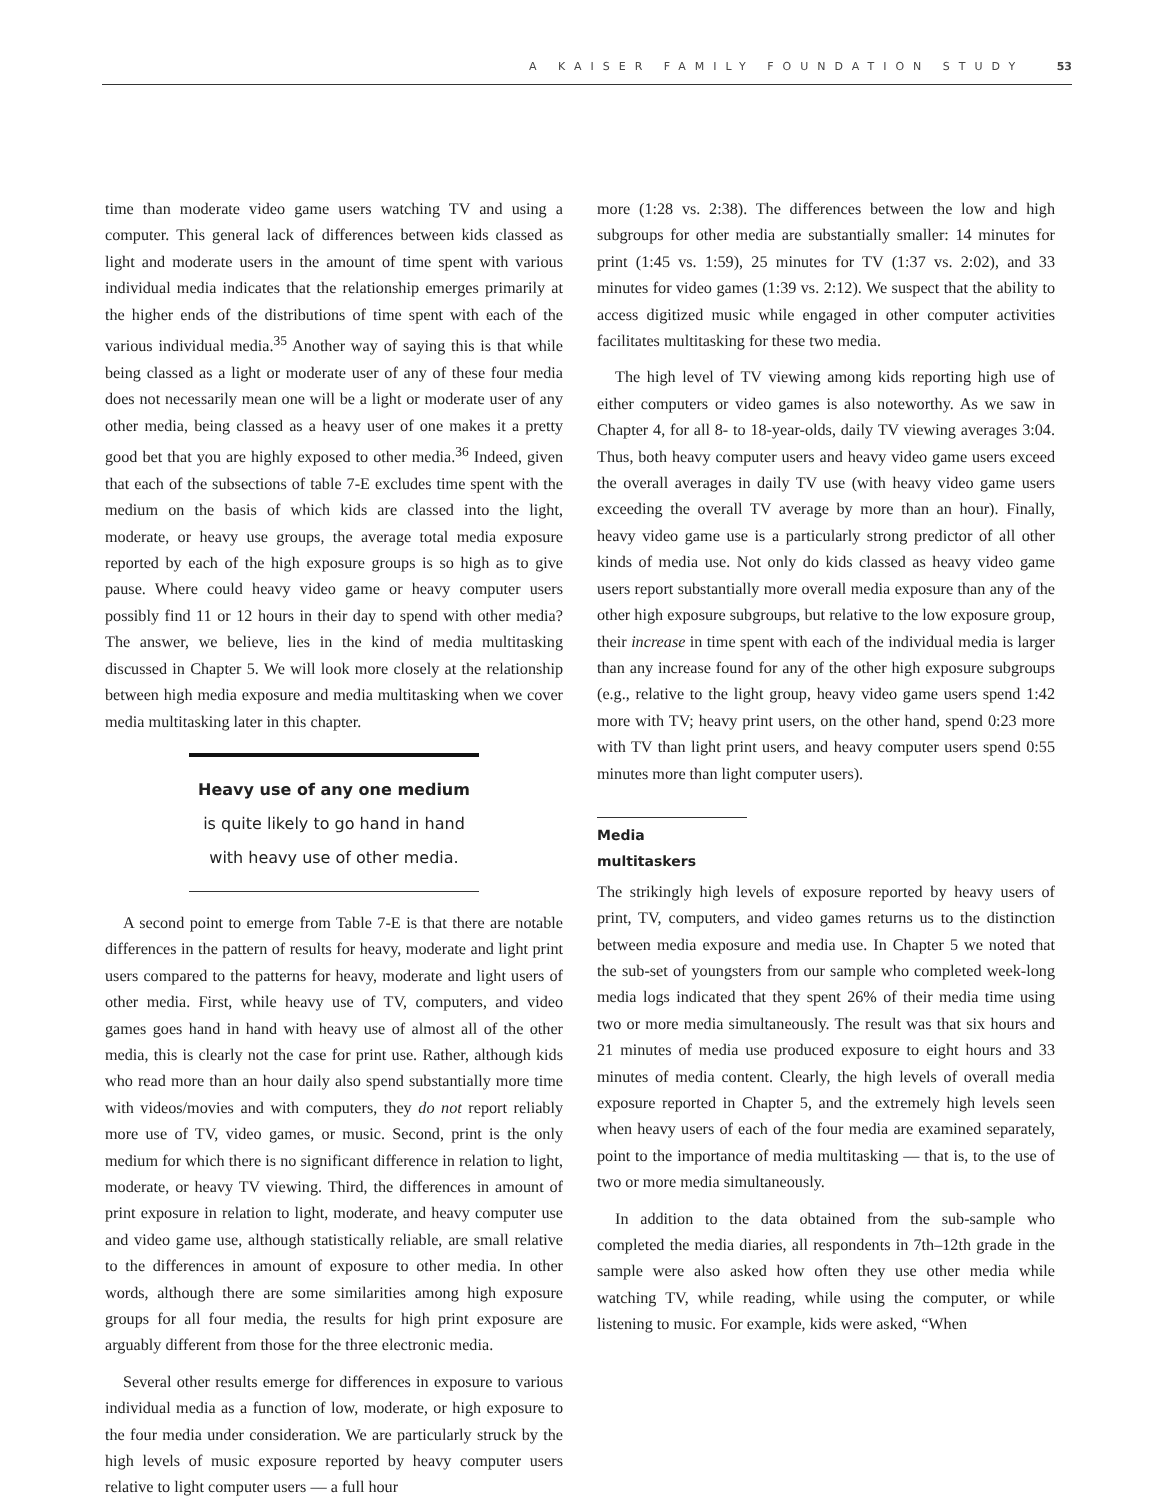A KAISER FAMILY FOUNDATION STUDY 53
time than moderate video game users watching TV and using a computer. This general lack of differences between kids classed as light and moderate users in the amount of time spent with various individual media indicates that the relationship emerges primarily at the higher ends of the distributions of time spent with each of the various individual media.<sup>35</sup> Another way of saying this is that while being classed as a light or moderate user of any of these four media does not necessarily mean one will be a light or moderate user of any other media, being classed as a heavy user of one makes it a pretty good bet that you are highly exposed to other media.<sup>36</sup> Indeed, given that each of the subsections of table 7-E excludes time spent with the medium on the basis of which kids are classed into the light, moderate, or heavy use groups, the average total media exposure reported by each of the high exposure groups is so high as to give pause. Where could heavy video game or heavy computer users possibly find 11 or 12 hours in their day to spend with other media? The answer, we believe, lies in the kind of media multitasking discussed in Chapter 5. We will look more closely at the relationship between high media exposure and media multitasking when we cover media multitasking later in this chapter.
Heavy use of any one medium
is quite likely to go hand in hand with heavy use of other media.
A second point to emerge from Table 7-E is that there are notable differences in the pattern of results for heavy, moderate and light print users compared to the patterns for heavy, moderate and light users of other media. First, while heavy use of TV, computers, and video games goes hand in hand with heavy use of almost all of the other media, this is clearly not the case for print use. Rather, although kids who read more than an hour daily also spend substantially more time with videos/movies and with computers, they do not report reliably more use of TV, video games, or music. Second, print is the only medium for which there is no significant difference in relation to light, moderate, or heavy TV viewing. Third, the differences in amount of print exposure in relation to light, moderate, and heavy computer use and video game use, although statistically reliable, are small relative to the differences in amount of exposure to other media. In other words, although there are some similarities among high exposure groups for all four media, the results for high print exposure are arguably different from those for the three electronic media.
Several other results emerge for differences in exposure to various individual media as a function of low, moderate, or high exposure to the four media under consideration. We are particularly struck by the high levels of music exposure reported by heavy computer users relative to light computer users — a full hour
more (1:28 vs. 2:38). The differences between the low and high subgroups for other media are substantially smaller: 14 minutes for print (1:45 vs. 1:59), 25 minutes for TV (1:37 vs. 2:02), and 33 minutes for video games (1:39 vs. 2:12). We suspect that the ability to access digitized music while engaged in other computer activities facilitates multitasking for these two media.
The high level of TV viewing among kids reporting high use of either computers or video games is also noteworthy. As we saw in Chapter 4, for all 8- to 18-year-olds, daily TV viewing averages 3:04. Thus, both heavy computer users and heavy video game users exceed the overall averages in daily TV use (with heavy video game users exceeding the overall TV average by more than an hour). Finally, heavy video game use is a particularly strong predictor of all other kinds of media use. Not only do kids classed as heavy video game users report substantially more overall media exposure than any of the other high exposure subgroups, but relative to the low exposure group, their increase in time spent with each of the individual media is larger than any increase found for any of the other high exposure subgroups (e.g., relative to the light group, heavy video game users spend 1:42 more with TV; heavy print users, on the other hand, spend 0:23 more with TV than light print users, and heavy computer users spend 0:55 minutes more than light computer users).
Media multitaskers
The strikingly high levels of exposure reported by heavy users of print, TV, computers, and video games returns us to the distinction between media exposure and media use. In Chapter 5 we noted that the sub-set of youngsters from our sample who completed week-long media logs indicated that they spent 26% of their media time using two or more media simultaneously. The result was that six hours and 21 minutes of media use produced exposure to eight hours and 33 minutes of media content. Clearly, the high levels of overall media exposure reported in Chapter 5, and the extremely high levels seen when heavy users of each of the four media are examined separately, point to the importance of media multitasking — that is, to the use of two or more media simultaneously.
In addition to the data obtained from the sub-sample who completed the media diaries, all respondents in 7th–12th grade in the sample were also asked how often they use other media while watching TV, while reading, while using the computer, or while listening to music. For example, kids were asked, “When